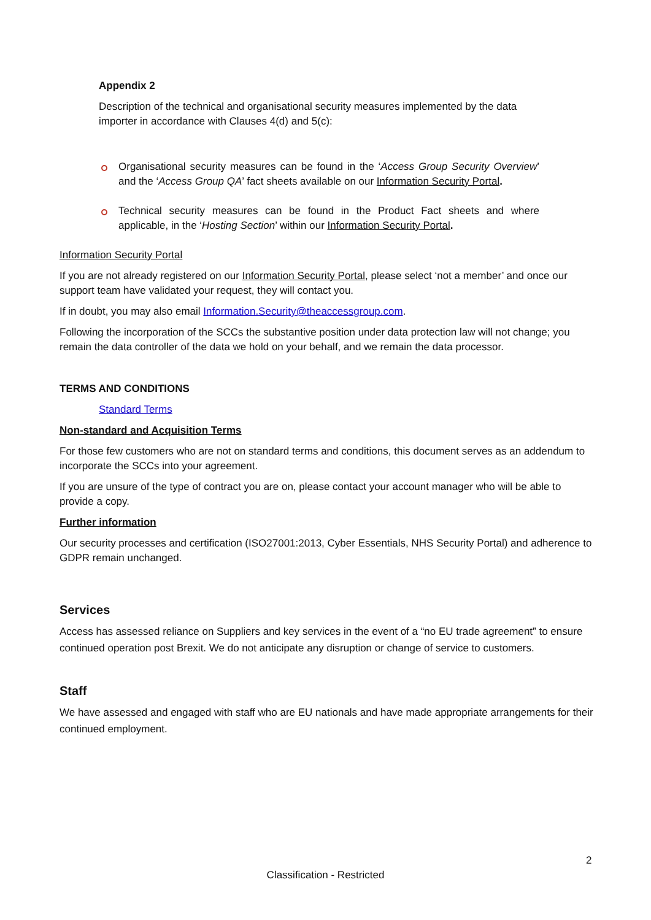Appendix 2
Description of the technical and organisational security measures implemented by the data importer in accordance with Clauses 4(d) and 5(c):
Organisational security measures can be found in the ‘Access Group Security Overview’ and the ‘Access Group QA’ fact sheets available on our Information Security Portal.
Technical security measures can be found in the Product Fact sheets and where applicable, in the ‘Hosting Section’ within our Information Security Portal.
Information Security Portal
If you are not already registered on our Information Security Portal, please select ‘not a member’ and once our support team have validated your request, they will contact you.
If in doubt, you may also email Information.Security@theaccessgroup.com.
Following the incorporation of the SCCs the substantive position under data protection law will not change; you remain the data controller of the data we hold on your behalf, and we remain the data processor.
TERMS AND CONDITIONS
Standard Terms
Non-standard and Acquisition Terms
For those few customers who are not on standard terms and conditions, this document serves as an addendum to incorporate the SCCs into your agreement.
If you are unsure of the type of contract you are on, please contact your account manager who will be able to provide a copy.
Further information
Our security processes and certification (ISO27001:2013, Cyber Essentials, NHS Security Portal) and adherence to GDPR remain unchanged.
Services
Access has assessed reliance on Suppliers and key services in the event of a “no EU trade agreement” to ensure continued operation post Brexit. We do not anticipate any disruption or change of service to customers.
Staff
We have assessed and engaged with staff who are EU nationals and have made appropriate arrangements for their continued employment.
2
Classification - Restricted